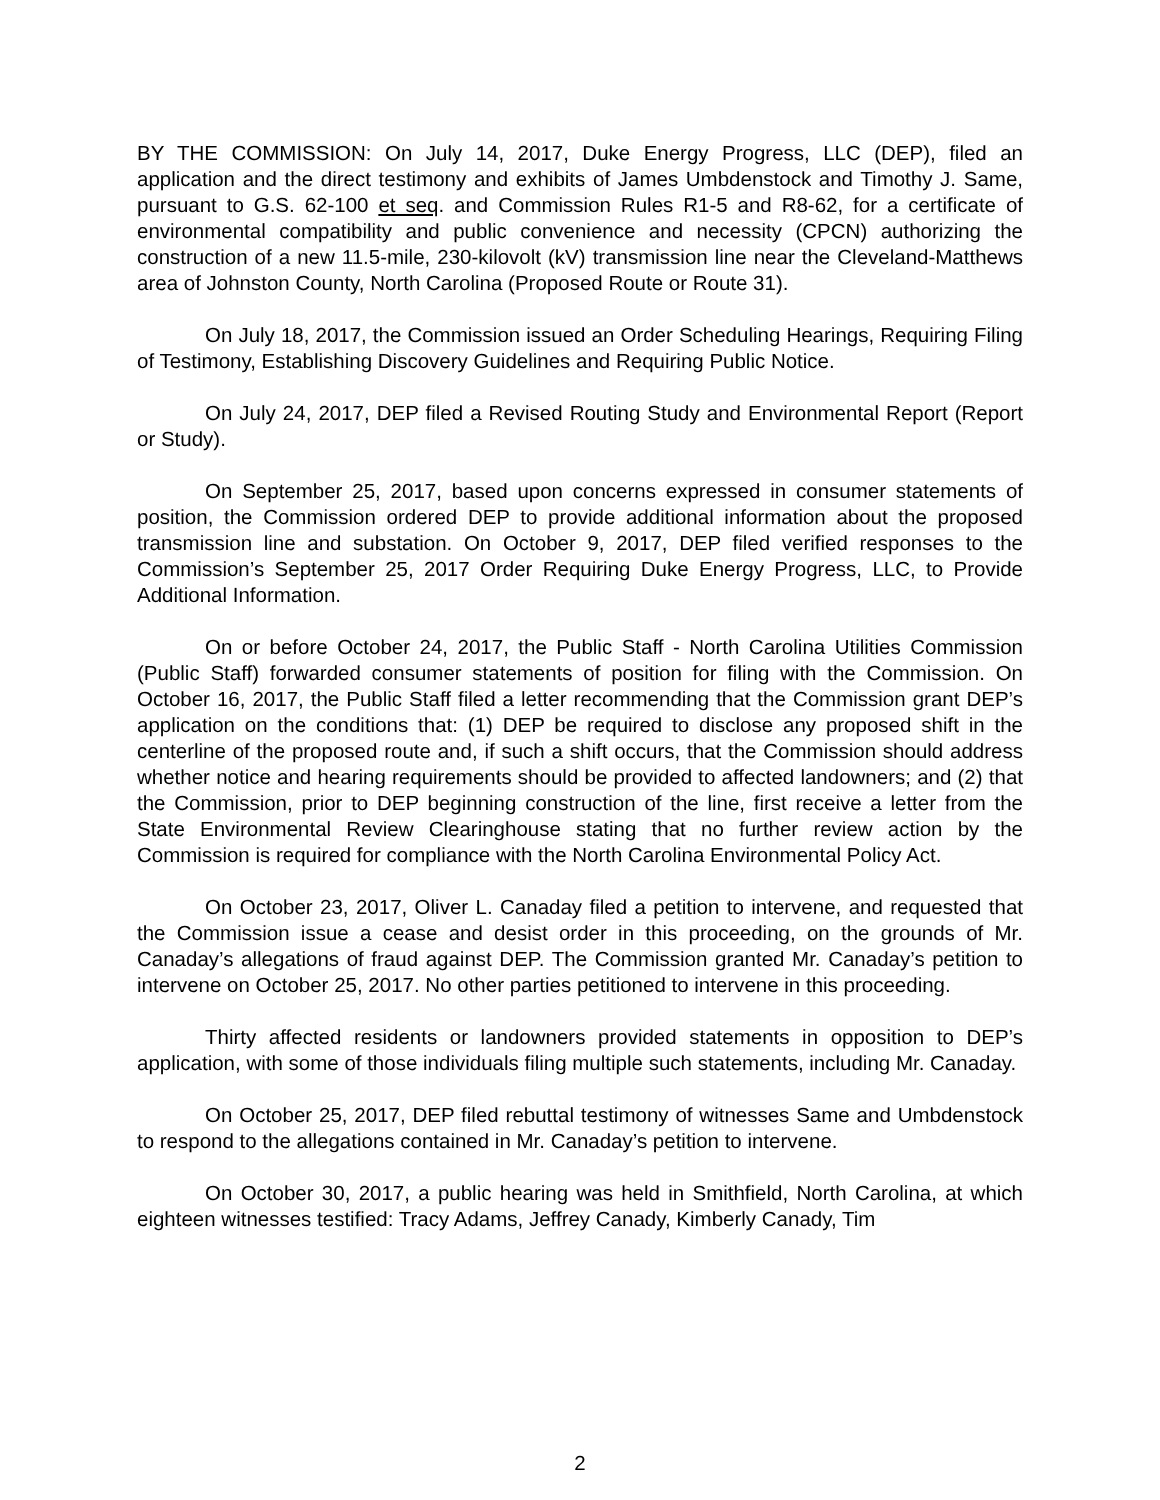BY THE COMMISSION: On July 14, 2017, Duke Energy Progress, LLC (DEP), filed an application and the direct testimony and exhibits of James Umbdenstock and Timothy J. Same, pursuant to G.S. 62-100 et seq. and Commission Rules R1-5 and R8-62, for a certificate of environmental compatibility and public convenience and necessity (CPCN) authorizing the construction of a new 11.5-mile, 230-kilovolt (kV) transmission line near the Cleveland-Matthews area of Johnston County, North Carolina (Proposed Route or Route 31).
On July 18, 2017, the Commission issued an Order Scheduling Hearings, Requiring Filing of Testimony, Establishing Discovery Guidelines and Requiring Public Notice.
On July 24, 2017, DEP filed a Revised Routing Study and Environmental Report (Report or Study).
On September 25, 2017, based upon concerns expressed in consumer statements of position, the Commission ordered DEP to provide additional information about the proposed transmission line and substation. On October 9, 2017, DEP filed verified responses to the Commission’s September 25, 2017 Order Requiring Duke Energy Progress, LLC, to Provide Additional Information.
On or before October 24, 2017, the Public Staff - North Carolina Utilities Commission (Public Staff) forwarded consumer statements of position for filing with the Commission. On October 16, 2017, the Public Staff filed a letter recommending that the Commission grant DEP’s application on the conditions that: (1) DEP be required to disclose any proposed shift in the centerline of the proposed route and, if such a shift occurs, that the Commission should address whether notice and hearing requirements should be provided to affected landowners; and (2) that the Commission, prior to DEP beginning construction of the line, first receive a letter from the State Environmental Review Clearinghouse stating that no further review action by the Commission is required for compliance with the North Carolina Environmental Policy Act.
On October 23, 2017, Oliver L. Canaday filed a petition to intervene, and requested that the Commission issue a cease and desist order in this proceeding, on the grounds of Mr. Canaday’s allegations of fraud against DEP. The Commission granted Mr. Canaday’s petition to intervene on October 25, 2017. No other parties petitioned to intervene in this proceeding.
Thirty affected residents or landowners provided statements in opposition to DEP’s application, with some of those individuals filing multiple such statements, including Mr. Canaday.
On October 25, 2017, DEP filed rebuttal testimony of witnesses Same and Umbdenstock to respond to the allegations contained in Mr. Canaday’s petition to intervene.
On October 30, 2017, a public hearing was held in Smithfield, North Carolina, at which eighteen witnesses testified: Tracy Adams, Jeffrey Canady, Kimberly Canady, Tim
2